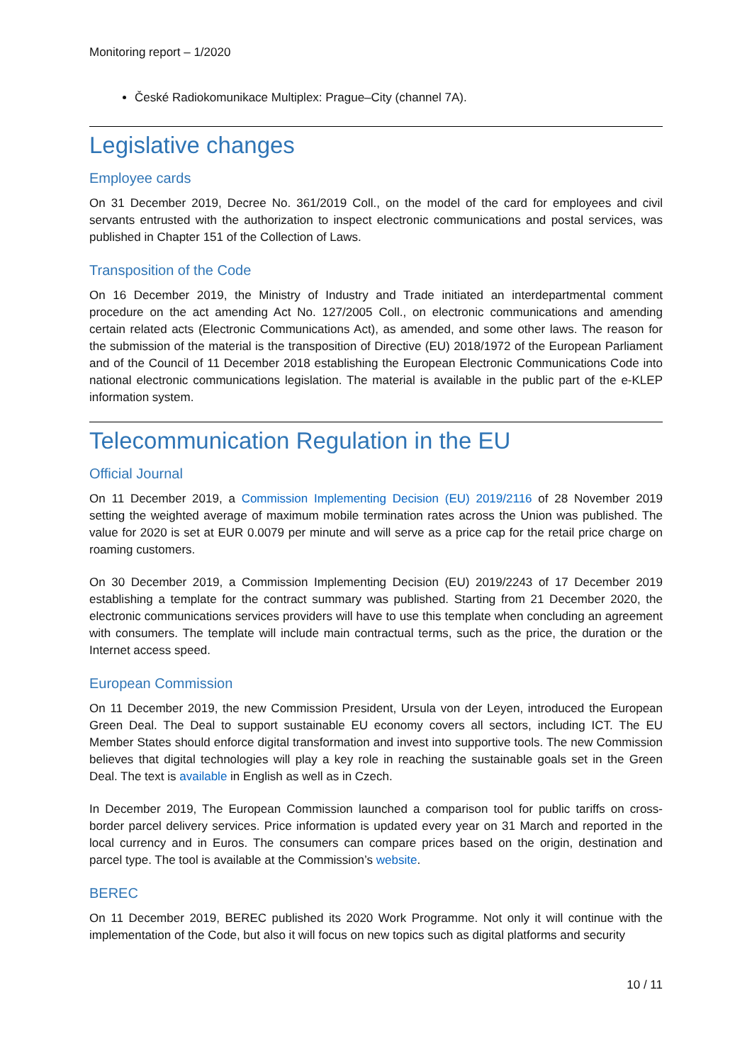Monitoring report – 1/2020
České Radiokomunikace Multiplex: Prague–City (channel 7A).
Legislative changes
Employee cards
On 31 December 2019, Decree No. 361/2019 Coll., on the model of the card for employees and civil servants entrusted with the authorization to inspect electronic communications and postal services, was published in Chapter 151 of the Collection of Laws.
Transposition of the Code
On 16 December 2019, the Ministry of Industry and Trade initiated an interdepartmental comment procedure on the act amending Act No. 127/2005 Coll., on electronic communications and amending certain related acts (Electronic Communications Act), as amended, and some other laws. The reason for the submission of the material is the transposition of Directive (EU) 2018/1972 of the European Parliament and of the Council of 11 December 2018 establishing the European Electronic Communications Code into national electronic communications legislation. The material is available in the public part of the e-KLEP information system.
Telecommunication Regulation in the EU
Official Journal
On 11 December 2019, a Commission Implementing Decision (EU) 2019/2116 of 28 November 2019 setting the weighted average of maximum mobile termination rates across the Union was published. The value for 2020 is set at EUR 0.0079 per minute and will serve as a price cap for the retail price charge on roaming customers.
On 30 December 2019, a Commission Implementing Decision (EU) 2019/2243 of 17 December 2019 establishing a template for the contract summary was published. Starting from 21 December 2020, the electronic communications services providers will have to use this template when concluding an agreement with consumers. The template will include main contractual terms, such as the price, the duration or the Internet access speed.
European Commission
On 11 December 2019, the new Commission President, Ursula von der Leyen, introduced the European Green Deal. The Deal to support sustainable EU economy covers all sectors, including ICT. The EU Member States should enforce digital transformation and invest into supportive tools. The new Commission believes that digital technologies will play a key role in reaching the sustainable goals set in the Green Deal. The text is available in English as well as in Czech.
In December 2019, The European Commission launched a comparison tool for public tariffs on cross-border parcel delivery services. Price information is updated every year on 31 March and reported in the local currency and in Euros. The consumers can compare prices based on the origin, destination and parcel type. The tool is available at the Commission’s website.
BEREC
On 11 December 2019, BEREC published its 2020 Work Programme. Not only it will continue with the implementation of the Code, but also it will focus on new topics such as digital platforms and security
10 / 11